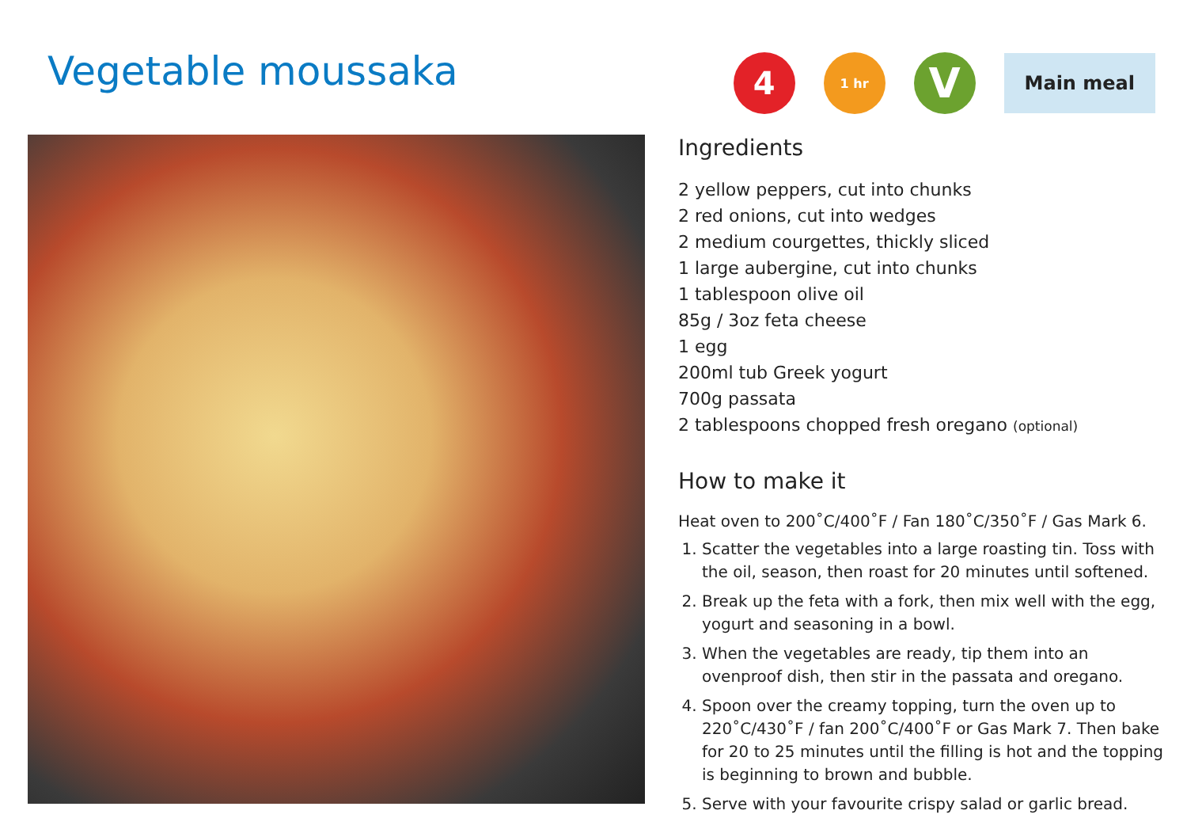Vegetable moussaka
4
1 hr
V
Main meal
Ingredients
2 yellow peppers, cut into chunks
2 red onions, cut into wedges
2 medium courgettes, thickly sliced
1 large aubergine, cut into chunks
1 tablespoon olive oil
85g / 3oz feta cheese
1 egg
200ml tub Greek yogurt
700g passata
2 tablespoons chopped fresh oregano (optional)
How to make it
Heat oven to 200˚C/400˚F / Fan 180˚C/350˚F / Gas Mark 6.
1. Scatter the vegetables into a large roasting tin. Toss with the oil, season, then roast for 20 minutes until softened.
2. Break up the feta with a fork, then mix well with the egg, yogurt and seasoning in a bowl.
3. When the vegetables are ready, tip them into an ovenproof dish, then stir in the passata and oregano.
4. Spoon over the creamy topping, turn the oven up to 220˚C/430˚F / fan 200˚C/400˚F or Gas Mark 7. Then bake for 20 to 25 minutes until the filling is hot and the topping is beginning to brown and bubble.
5. Serve with your favourite crispy salad or garlic bread.